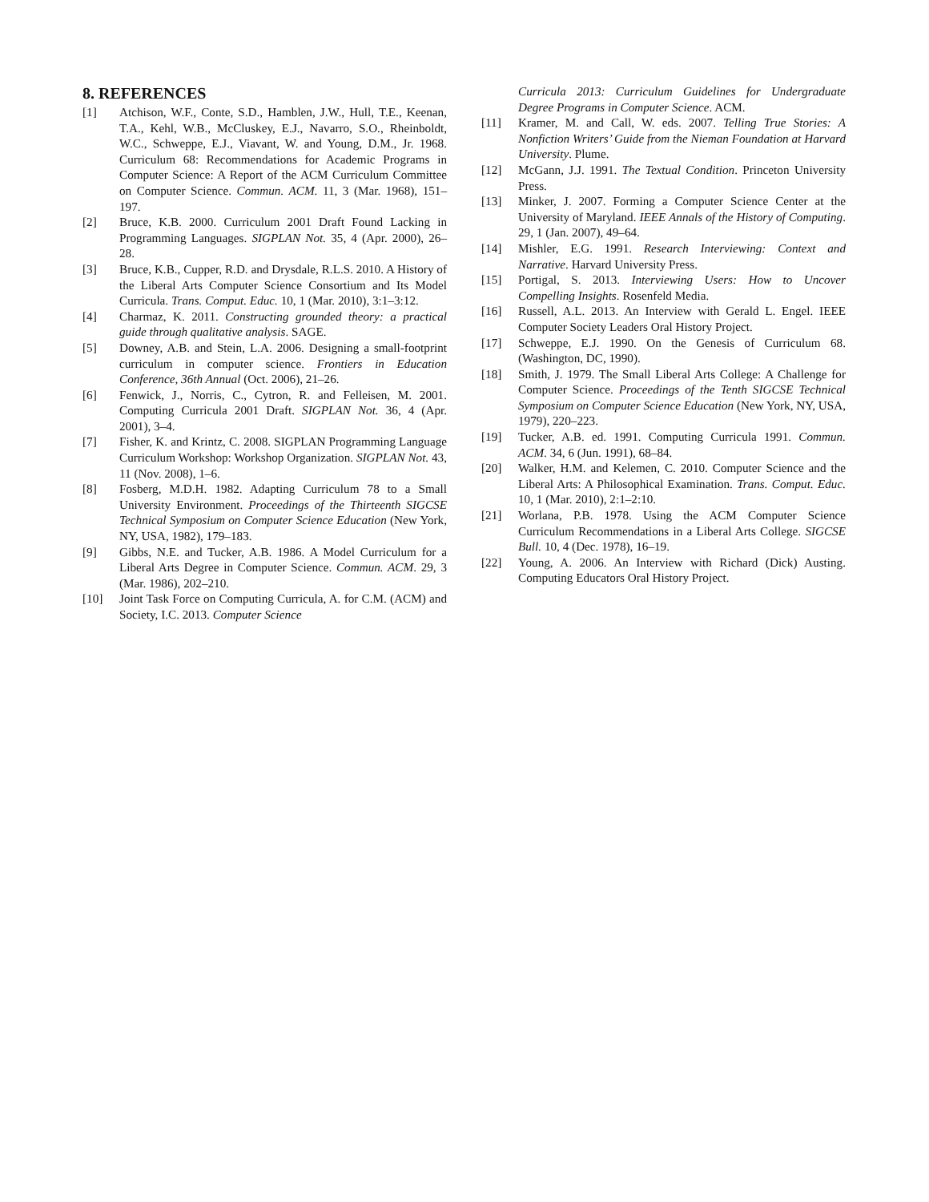8. REFERENCES
[1] Atchison, W.F., Conte, S.D., Hamblen, J.W., Hull, T.E., Keenan, T.A., Kehl, W.B., McCluskey, E.J., Navarro, S.O., Rheinboldt, W.C., Schweppe, E.J., Viavant, W. and Young, D.M., Jr. 1968. Curriculum 68: Recommendations for Academic Programs in Computer Science: A Report of the ACM Curriculum Committee on Computer Science. Commun. ACM. 11, 3 (Mar. 1968), 151–197.
[2] Bruce, K.B. 2000. Curriculum 2001 Draft Found Lacking in Programming Languages. SIGPLAN Not. 35, 4 (Apr. 2000), 26–28.
[3] Bruce, K.B., Cupper, R.D. and Drysdale, R.L.S. 2010. A History of the Liberal Arts Computer Science Consortium and Its Model Curricula. Trans. Comput. Educ. 10, 1 (Mar. 2010), 3:1–3:12.
[4] Charmaz, K. 2011. Constructing grounded theory: a practical guide through qualitative analysis. SAGE.
[5] Downey, A.B. and Stein, L.A. 2006. Designing a small-footprint curriculum in computer science. Frontiers in Education Conference, 36th Annual (Oct. 2006), 21–26.
[6] Fenwick, J., Norris, C., Cytron, R. and Felleisen, M. 2001. Computing Curricula 2001 Draft. SIGPLAN Not. 36, 4 (Apr. 2001), 3–4.
[7] Fisher, K. and Krintz, C. 2008. SIGPLAN Programming Language Curriculum Workshop: Workshop Organization. SIGPLAN Not. 43, 11 (Nov. 2008), 1–6.
[8] Fosberg, M.D.H. 1982. Adapting Curriculum 78 to a Small University Environment. Proceedings of the Thirteenth SIGCSE Technical Symposium on Computer Science Education (New York, NY, USA, 1982), 179–183.
[9] Gibbs, N.E. and Tucker, A.B. 1986. A Model Curriculum for a Liberal Arts Degree in Computer Science. Commun. ACM. 29, 3 (Mar. 1986), 202–210.
[10] Joint Task Force on Computing Curricula, A. for C.M. (ACM) and Society, I.C. 2013. Computer Science
Curricula 2013: Curriculum Guidelines for Undergraduate Degree Programs in Computer Science. ACM.
[11] Kramer, M. and Call, W. eds. 2007. Telling True Stories: A Nonfiction Writers’ Guide from the Nieman Foundation at Harvard University. Plume.
[12] McGann, J.J. 1991. The Textual Condition. Princeton University Press.
[13] Minker, J. 2007. Forming a Computer Science Center at the University of Maryland. IEEE Annals of the History of Computing. 29, 1 (Jan. 2007), 49–64.
[14] Mishler, E.G. 1991. Research Interviewing: Context and Narrative. Harvard University Press.
[15] Portigal, S. 2013. Interviewing Users: How to Uncover Compelling Insights. Rosenfeld Media.
[16] Russell, A.L. 2013. An Interview with Gerald L. Engel. IEEE Computer Society Leaders Oral History Project.
[17] Schweppe, E.J. 1990. On the Genesis of Curriculum 68. (Washington, DC, 1990).
[18] Smith, J. 1979. The Small Liberal Arts College: A Challenge for Computer Science. Proceedings of the Tenth SIGCSE Technical Symposium on Computer Science Education (New York, NY, USA, 1979), 220–223.
[19] Tucker, A.B. ed. 1991. Computing Curricula 1991. Commun. ACM. 34, 6 (Jun. 1991), 68–84.
[20] Walker, H.M. and Kelemen, C. 2010. Computer Science and the Liberal Arts: A Philosophical Examination. Trans. Comput. Educ. 10, 1 (Mar. 2010), 2:1–2:10.
[21] Worlana, P.B. 1978. Using the ACM Computer Science Curriculum Recommendations in a Liberal Arts College. SIGCSE Bull. 10, 4 (Dec. 1978), 16–19.
[22] Young, A. 2006. An Interview with Richard (Dick) Austing. Computing Educators Oral History Project.